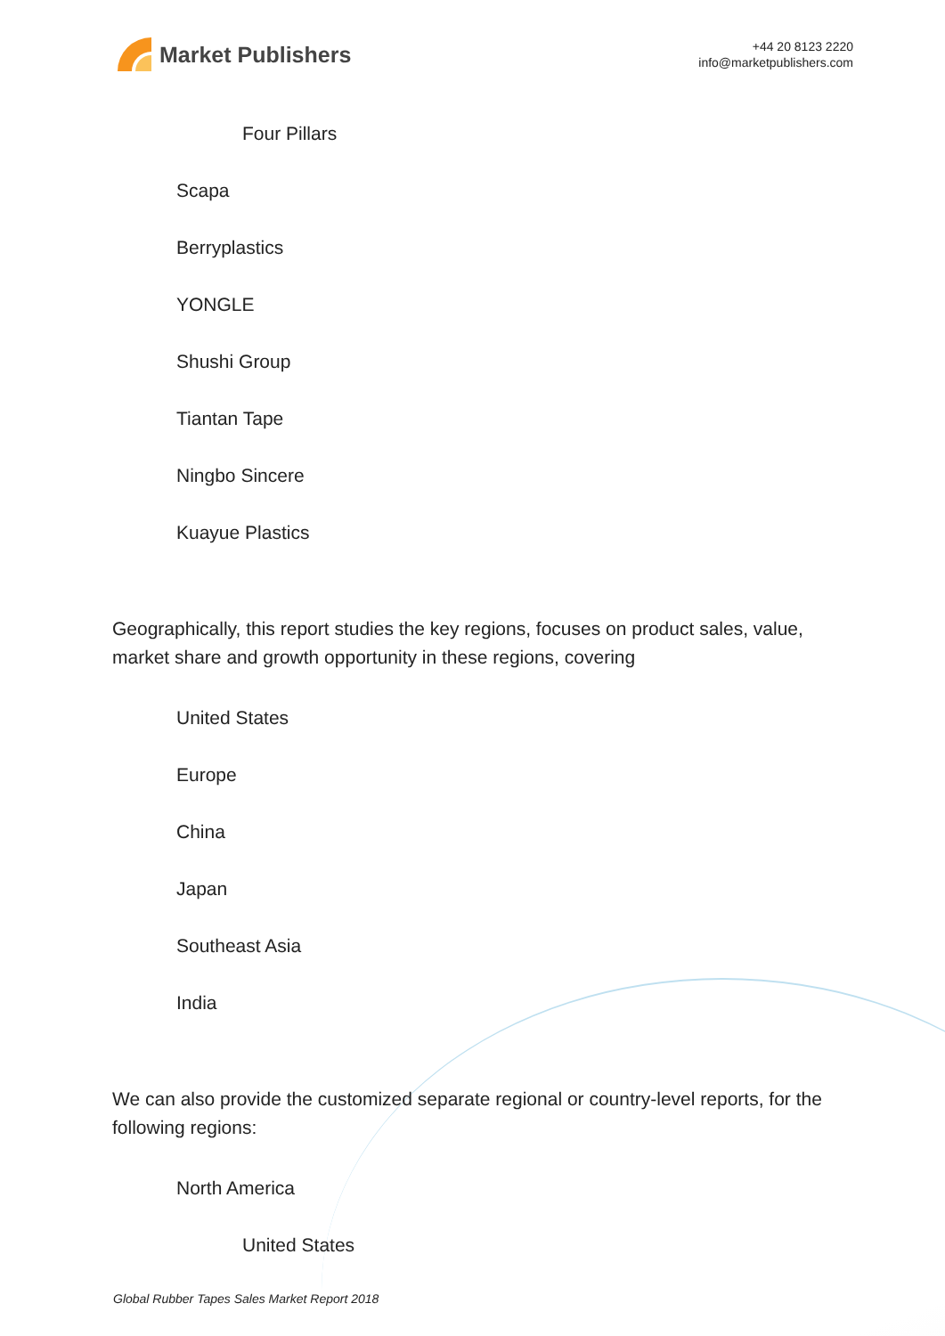Market Publishers
+44 20 8123 2220
info@marketpublishers.com
Four Pillars
Scapa
Berryplastics
YONGLE
Shushi Group
Tiantan Tape
Ningbo Sincere
Kuayue Plastics
Geographically, this report studies the key regions, focuses on product sales, value, market share and growth opportunity in these regions, covering
United States
Europe
China
Japan
Southeast Asia
India
We can also provide the customized separate regional or country-level reports, for the following regions:
North America
United States
Global Rubber Tapes Sales Market Report 2018